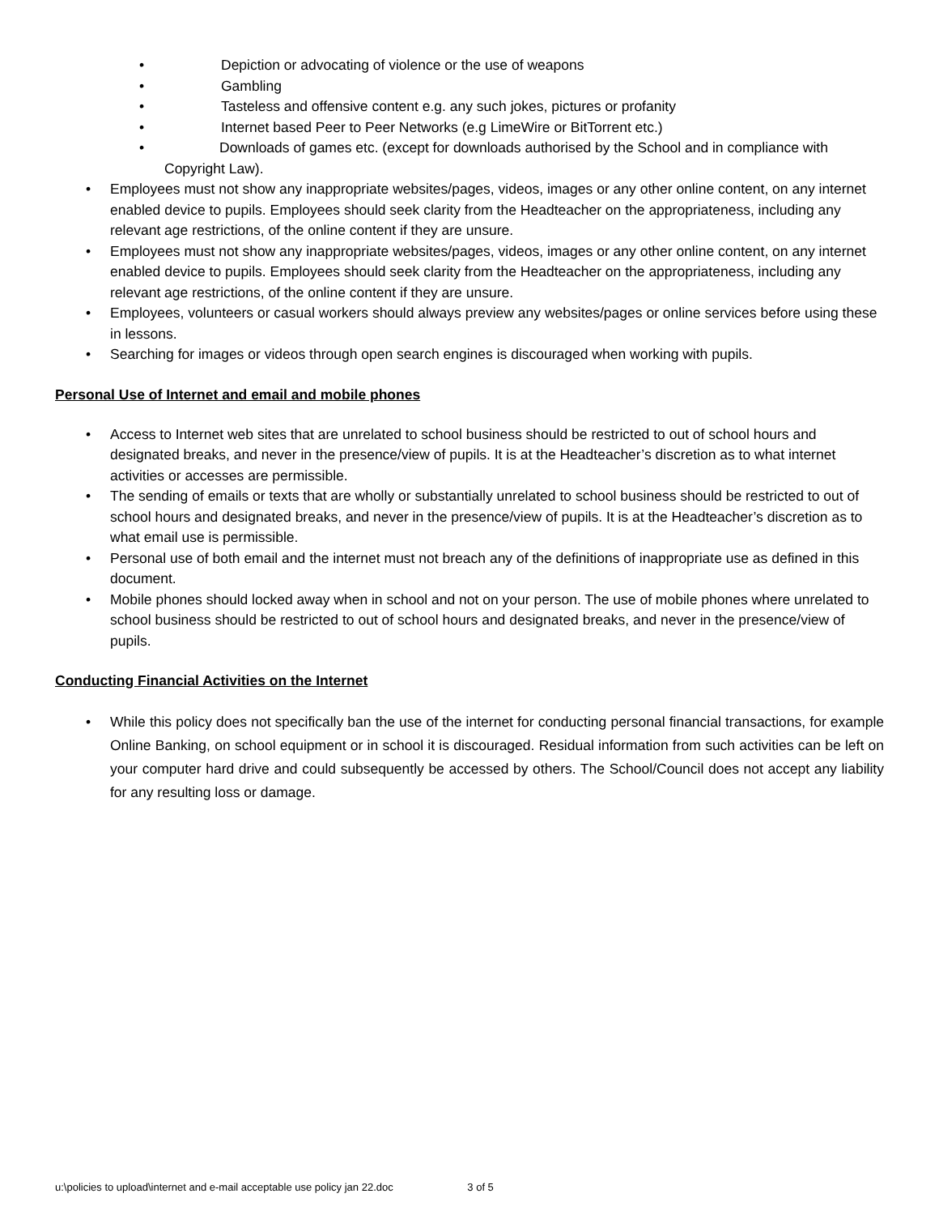• Depiction or advocating of violence or the use of weapons
• Gambling
• Tasteless and offensive content e.g. any such jokes, pictures or profanity
• Internet based Peer to Peer Networks (e.g LimeWire or BitTorrent etc.)
• Downloads of games etc. (except for downloads authorised by the School and in compliance with Copyright Law).
• Employees must not show any inappropriate websites/pages, videos, images or any other online content, on any internet enabled device to pupils. Employees should seek clarity from the Headteacher on the appropriateness, including any relevant age restrictions, of the online content if they are unsure.
• Employees must not show any inappropriate websites/pages, videos, images or any other online content, on any internet enabled device to pupils. Employees should seek clarity from the Headteacher on the appropriateness, including any relevant age restrictions, of the online content if they are unsure.
• Employees, volunteers or casual workers should always preview any websites/pages or online services before using these in lessons.
• Searching for images or videos through open search engines is discouraged when working with pupils.
Personal Use of Internet and email and mobile phones
• Access to Internet web sites that are unrelated to school business should be restricted to out of school hours and designated breaks, and never in the presence/view of pupils. It is at the Headteacher’s discretion as to what internet activities or accesses are permissible.
• The sending of emails or texts that are wholly or substantially unrelated to school business should be restricted to out of school hours and designated breaks, and never in the presence/view of pupils. It is at the Headteacher’s discretion as to what email use is permissible.
• Personal use of both email and the internet must not breach any of the definitions of inappropriate use as defined in this document.
• Mobile phones should locked away when in school and not on your person. The use of mobile phones where unrelated to school business should be restricted to out of school hours and designated breaks, and never in the presence/view of pupils.
Conducting Financial Activities on the Internet
• While this policy does not specifically ban the use of the internet for conducting personal financial transactions, for example Online Banking, on school equipment or in school it is discouraged. Residual information from such activities can be left on your computer hard drive and could subsequently be accessed by others. The School/Council does not accept any liability for any resulting loss or damage.
u:\policies to upload\internet and e-mail acceptable use policy jan 22.doc 3 of 5